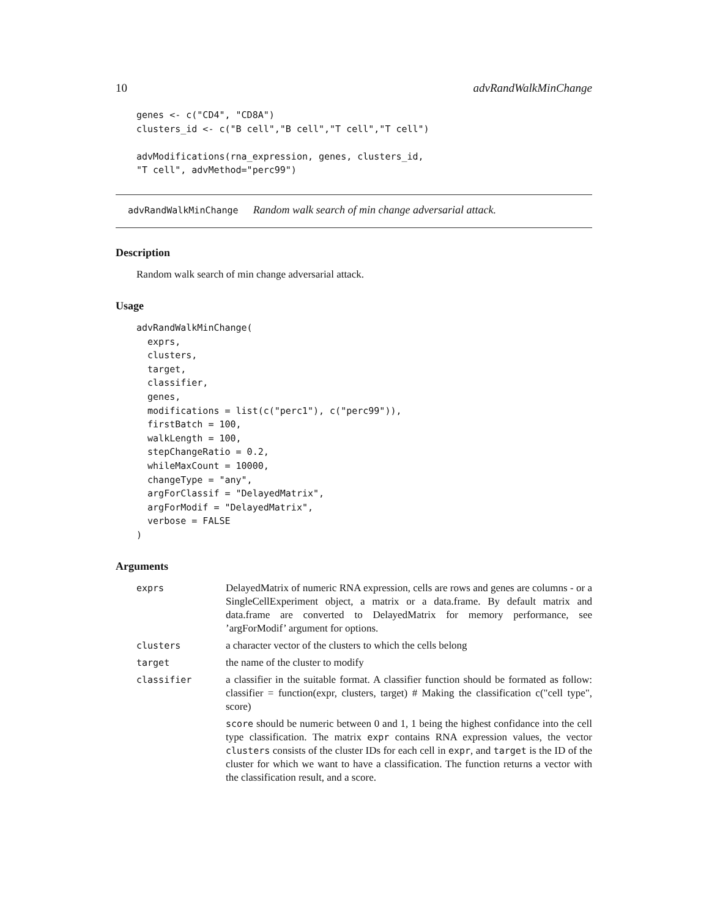10 advRandWalkMinChange
genes <- c("CD4", "CD8A")
clusters_id <- c("B cell","B cell","T cell","T cell")

advModifications(rna_expression, genes, clusters_id,
"T cell", advMethod="perc99")
advRandWalkMinChange Random walk search of min change adversarial attack.
Description
Random walk search of min change adversarial attack.
Usage
advRandWalkMinChange(
  exprs,
  clusters,
  target,
  classifier,
  genes,
  modifications = list(c("perc1"), c("perc99")),
  firstBatch = 100,
  walkLength = 100,
  stepChangeRatio = 0.2,
  whileMaxCount = 10000,
  changeType = "any",
  argForClassif = "DelayedMatrix",
  argForModif = "DelayedMatrix",
  verbose = FALSE
)
Arguments
| exprs | DelayedMatrix of numeric RNA expression, cells are rows and genes are columns - or a SingleCellExperiment object, a matrix or a data.frame. By default matrix and data.frame are converted to DelayedMatrix for memory performance, see ’argForModif’ argument for options. |
| clusters | a character vector of the clusters to which the cells belong |
| target | the name of the cluster to modify |
| classifier | a classifier in the suitable format. A classifier function should be formated as follow: classifier = function(expr, clusters, target) # Making the classification c("cell type", score) score should be numeric between 0 and 1, 1 being the highest confidance into the cell type classification. The matrix expr contains RNA expression values, the vector clusters consists of the cluster IDs for each cell in expr , and target is the ID of the cluster for which we want to have a classification. The function returns a vector with the classification result, and a score. |